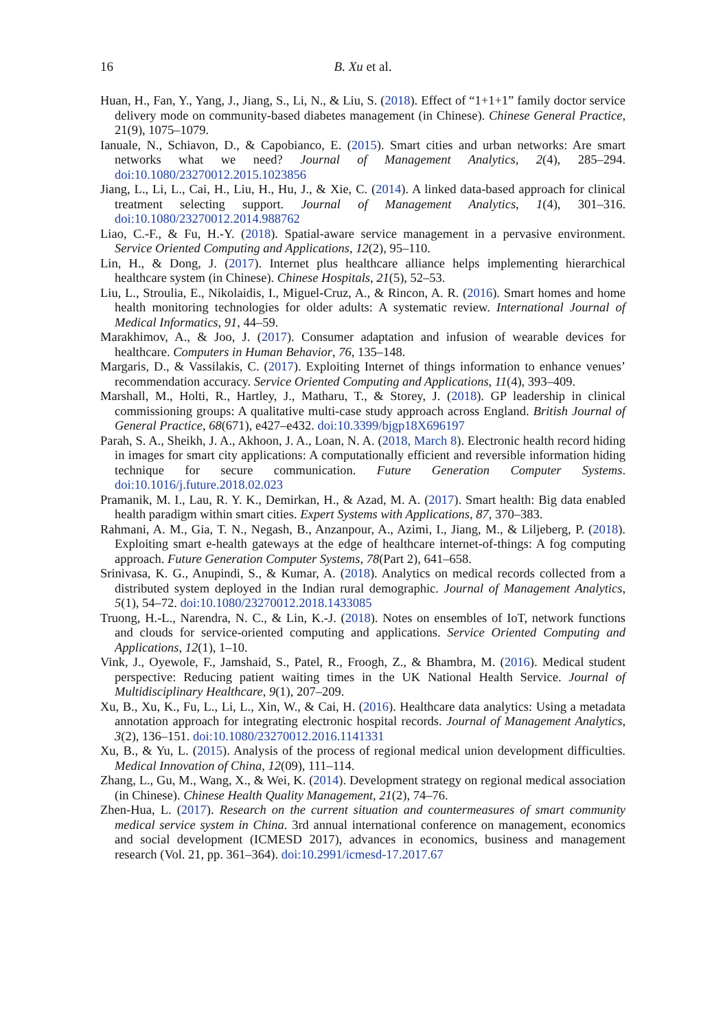16
B. Xu et al.
Huan, H., Fan, Y., Yang, J., Jiang, S., Li, N., & Liu, S. (2018). Effect of “1+1+1” family doctor service delivery mode on community-based diabetes management (in Chinese). Chinese General Practice, 21(9), 1075–1079.
Ianuale, N., Schiavon, D., & Capobianco, E. (2015). Smart cities and urban networks: Are smart networks what we need? Journal of Management Analytics, 2(4), 285–294. doi:10.1080/23270012.2015.1023856
Jiang, L., Li, L., Cai, H., Liu, H., Hu, J., & Xie, C. (2014). A linked data-based approach for clinical treatment selecting support. Journal of Management Analytics, 1(4), 301–316. doi:10.1080/23270012.2014.988762
Liao, C.-F., & Fu, H.-Y. (2018). Spatial-aware service management in a pervasive environment. Service Oriented Computing and Applications, 12(2), 95–110.
Lin, H., & Dong, J. (2017). Internet plus healthcare alliance helps implementing hierarchical healthcare system (in Chinese). Chinese Hospitals, 21(5), 52–53.
Liu, L., Stroulia, E., Nikolaidis, I., Miguel-Cruz, A., & Rincon, A. R. (2016). Smart homes and home health monitoring technologies for older adults: A systematic review. International Journal of Medical Informatics, 91, 44–59.
Marakhimov, A., & Joo, J. (2017). Consumer adaptation and infusion of wearable devices for healthcare. Computers in Human Behavior, 76, 135–148.
Margaris, D., & Vassilakis, C. (2017). Exploiting Internet of things information to enhance venues’ recommendation accuracy. Service Oriented Computing and Applications, 11(4), 393–409.
Marshall, M., Holti, R., Hartley, J., Matharu, T., & Storey, J. (2018). GP leadership in clinical commissioning groups: A qualitative multi-case study approach across England. British Journal of General Practice, 68(671), e427–e432. doi:10.3399/bjgp18X696197
Parah, S. A., Sheikh, J. A., Akhoon, J. A., Loan, N. A. (2018, March 8). Electronic health record hiding in images for smart city applications: A computationally efficient and reversible information hiding technique for secure communication. Future Generation Computer Systems. doi:10.1016/j.future.2018.02.023
Pramanik, M. I., Lau, R. Y. K., Demirkan, H., & Azad, M. A. (2017). Smart health: Big data enabled health paradigm within smart cities. Expert Systems with Applications, 87, 370–383.
Rahmani, A. M., Gia, T. N., Negash, B., Anzanpour, A., Azimi, I., Jiang, M., & Liljeberg, P. (2018). Exploiting smart e-health gateways at the edge of healthcare internet-of-things: A fog computing approach. Future Generation Computer Systems, 78(Part 2), 641–658.
Srinivasa, K. G., Anupindi, S., & Kumar, A. (2018). Analytics on medical records collected from a distributed system deployed in the Indian rural demographic. Journal of Management Analytics, 5(1), 54–72. doi:10.1080/23270012.2018.1433085
Truong, H.-L., Narendra, N. C., & Lin, K.-J. (2018). Notes on ensembles of IoT, network functions and clouds for service-oriented computing and applications. Service Oriented Computing and Applications, 12(1), 1–10.
Vink, J., Oyewole, F., Jamshaid, S., Patel, R., Froogh, Z., & Bhambra, M. (2016). Medical student perspective: Reducing patient waiting times in the UK National Health Service. Journal of Multidisciplinary Healthcare, 9(1), 207–209.
Xu, B., Xu, K., Fu, L., Li, L., Xin, W., & Cai, H. (2016). Healthcare data analytics: Using a metadata annotation approach for integrating electronic hospital records. Journal of Management Analytics, 3(2), 136–151. doi:10.1080/23270012.2016.1141331
Xu, B., & Yu, L. (2015). Analysis of the process of regional medical union development difficulties. Medical Innovation of China, 12(09), 111–114.
Zhang, L., Gu, M., Wang, X., & Wei, K. (2014). Development strategy on regional medical association (in Chinese). Chinese Health Quality Management, 21(2), 74–76.
Zhen-Hua, L. (2017). Research on the current situation and countermeasures of smart community medical service system in China. 3rd annual international conference on management, economics and social development (ICMESD 2017), advances in economics, business and management research (Vol. 21, pp. 361–364). doi:10.2991/icmesd-17.2017.67